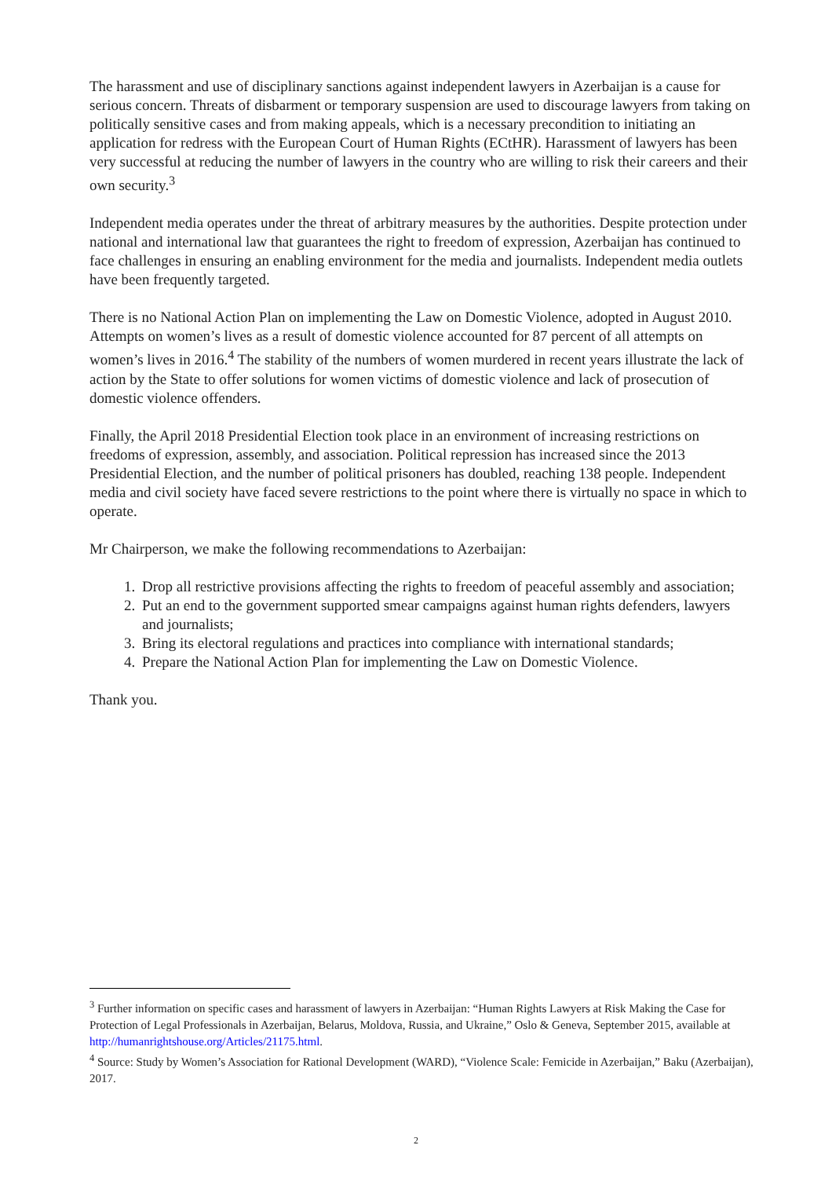The harassment and use of disciplinary sanctions against independent lawyers in Azerbaijan is a cause for serious concern. Threats of disbarment or temporary suspension are used to discourage lawyers from taking on politically sensitive cases and from making appeals, which is a necessary precondition to initiating an application for redress with the European Court of Human Rights (ECtHR). Harassment of lawyers has been very successful at reducing the number of lawyers in the country who are willing to risk their careers and their own security.<sup>3</sup>
Independent media operates under the threat of arbitrary measures by the authorities. Despite protection under national and international law that guarantees the right to freedom of expression, Azerbaijan has continued to face challenges in ensuring an enabling environment for the media and journalists. Independent media outlets have been frequently targeted.
There is no National Action Plan on implementing the Law on Domestic Violence, adopted in August 2010. Attempts on women’s lives as a result of domestic violence accounted for 87 percent of all attempts on women’s lives in 2016.<sup>4</sup> The stability of the numbers of women murdered in recent years illustrate the lack of action by the State to offer solutions for women victims of domestic violence and lack of prosecution of domestic violence offenders.
Finally, the April 2018 Presidential Election took place in an environment of increasing restrictions on freedoms of expression, assembly, and association. Political repression has increased since the 2013 Presidential Election, and the number of political prisoners has doubled, reaching 138 people. Independent media and civil society have faced severe restrictions to the point where there is virtually no space in which to operate.
Mr Chairperson, we make the following recommendations to Azerbaijan:
1. Drop all restrictive provisions affecting the rights to freedom of peaceful assembly and association;
2. Put an end to the government supported smear campaigns against human rights defenders, lawyers and journalists;
3. Bring its electoral regulations and practices into compliance with international standards;
4. Prepare the National Action Plan for implementing the Law on Domestic Violence.
Thank you.
<sup>3</sup> Further information on specific cases and harassment of lawyers in Azerbaijan: “Human Rights Lawyers at Risk Making the Case for Protection of Legal Professionals in Azerbaijan, Belarus, Moldova, Russia, and Ukraine,” Oslo & Geneva, September 2015, available at http://humanrightshouse.org/Articles/21175.html.
<sup>4</sup> Source: Study by Women’s Association for Rational Development (WARD), “Violence Scale: Femicide in Azerbaijan,” Baku (Azerbaijan), 2017.
2